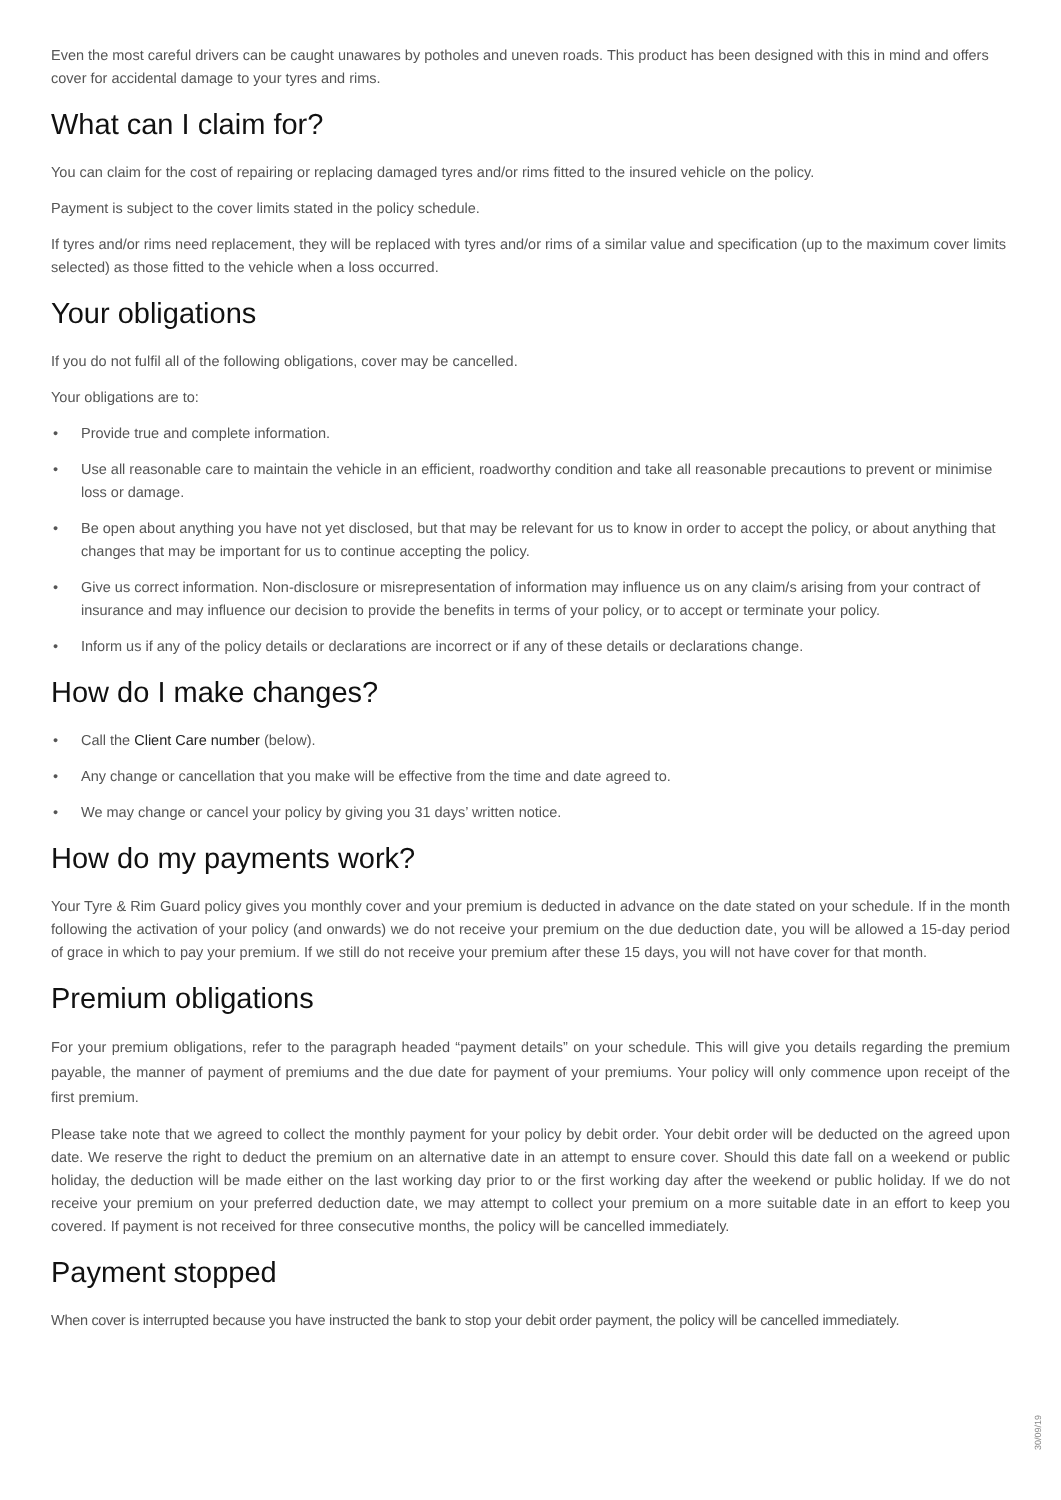Even the most careful drivers can be caught unawares by potholes and uneven roads. This product has been designed with this in mind and offers cover for accidental damage to your tyres and rims.
What can I claim for?
You can claim for the cost of repairing or replacing damaged tyres and/or rims fitted to the insured vehicle on the policy.
Payment is subject to the cover limits stated in the policy schedule.
If tyres and/or rims need replacement, they will be replaced with tyres and/or rims of a similar value and specification (up to the maximum cover limits selected) as those fitted to the vehicle when a loss occurred.
Your obligations
If you do not fulfil all of the following obligations, cover may be cancelled.
Your obligations are to:
• Provide true and complete information.
• Use all reasonable care to maintain the vehicle in an efficient, roadworthy condition and take all reasonable precautions to prevent or minimise loss or damage.
• Be open about anything you have not yet disclosed, but that may be relevant for us to know in order to accept the policy, or about anything that changes that may be important for us to continue accepting the policy.
• Give us correct information. Non-disclosure or misrepresentation of information may influence us on any claim/s arising from your contract of insurance and may influence our decision to provide the benefits in terms of your policy, or to accept or terminate your policy.
• Inform us if any of the policy details or declarations are incorrect or if any of these details or declarations change.
How do I make changes?
• Call the Client Care number (below).
• Any change or cancellation that you make will be effective from the time and date agreed to.
• We may change or cancel your policy by giving you 31 days’ written notice.
How do my payments work?
Your Tyre & Rim Guard policy gives you monthly cover and your premium is deducted in advance on the date stated on your schedule. If in the month following the activation of your policy (and onwards) we do not receive your premium on the due deduction date, you will be allowed a 15-day period of grace in which to pay your premium. If we still do not receive your premium after these 15 days, you will not have cover for that month.
Premium obligations
For your premium obligations, refer to the paragraph headed “payment details” on your schedule. This will give you details regarding the premium payable, the manner of payment of premiums and the due date for payment of your premiums. Your policy will only commence upon receipt of the first premium.
Please take note that we agreed to collect the monthly payment for your policy by debit order. Your debit order will be deducted on the agreed upon date. We reserve the right to deduct the premium on an alternative date in an attempt to ensure cover. Should this date fall on a weekend or public holiday, the deduction will be made either on the last working day prior to or the first working day after the weekend or public holiday. If we do not receive your premium on your preferred deduction date, we may attempt to collect your premium on a more suitable date in an effort to keep you covered. If payment is not received for three consecutive months, the policy will be cancelled immediately.
Payment stopped
When cover is interrupted because you have instructed the bank to stop your debit order payment, the policy will be cancelled immediately.
30/09/19